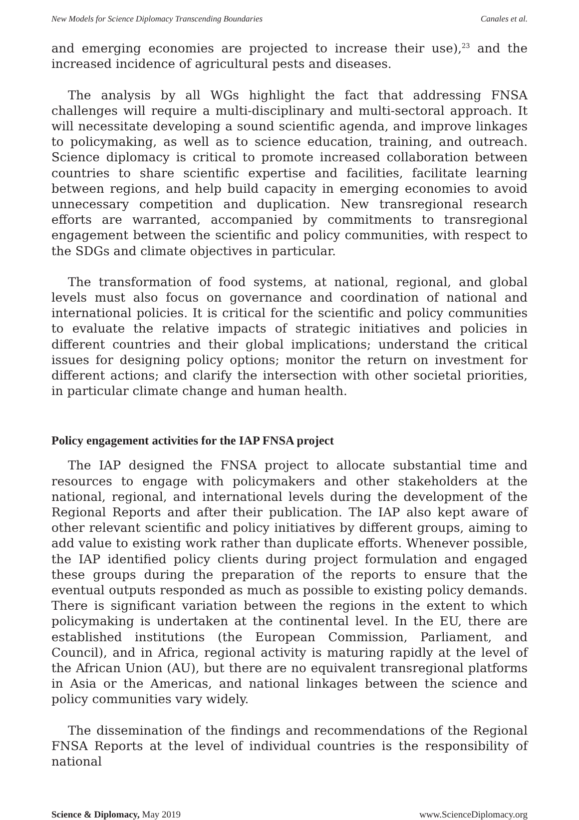New Models for Science Diplomacy Transcending Boundaries Canales et al.
and emerging economies are projected to increase their use),<sup>23</sup> and the increased incidence of agricultural pests and diseases.
The analysis by all WGs highlight the fact that addressing FNSA challenges will require a multi-disciplinary and multi-sectoral approach. It will necessitate developing a sound scientific agenda, and improve linkages to policymaking, as well as to science education, training, and outreach. Science diplomacy is critical to promote increased collaboration between countries to share scientific expertise and facilities, facilitate learning between regions, and help build capacity in emerging economies to avoid unnecessary competition and duplication. New transregional research efforts are warranted, accompanied by commitments to transregional engagement between the scientific and policy communities, with respect to the SDGs and climate objectives in particular.
The transformation of food systems, at national, regional, and global levels must also focus on governance and coordination of national and international policies. It is critical for the scientific and policy communities to evaluate the relative impacts of strategic initiatives and policies in different countries and their global implications; understand the critical issues for designing policy options; monitor the return on investment for different actions; and clarify the intersection with other societal priorities, in particular climate change and human health.
Policy engagement activities for the IAP FNSA project
The IAP designed the FNSA project to allocate substantial time and resources to engage with policymakers and other stakeholders at the national, regional, and international levels during the development of the Regional Reports and after their publication. The IAP also kept aware of other relevant scientific and policy initiatives by different groups, aiming to add value to existing work rather than duplicate efforts. Whenever possible, the IAP identified policy clients during project formulation and engaged these groups during the preparation of the reports to ensure that the eventual outputs responded as much as possible to existing policy demands. There is significant variation between the regions in the extent to which policymaking is undertaken at the continental level. In the EU, there are established institutions (the European Commission, Parliament, and Council), and in Africa, regional activity is maturing rapidly at the level of the African Union (AU), but there are no equivalent transregional platforms in Asia or the Americas, and national linkages between the science and policy communities vary widely.
The dissemination of the findings and recommendations of the Regional FNSA Reports at the level of individual countries is the responsibility of national
Science & Diplomacy, May 2019 www.ScienceDiplomacy.org